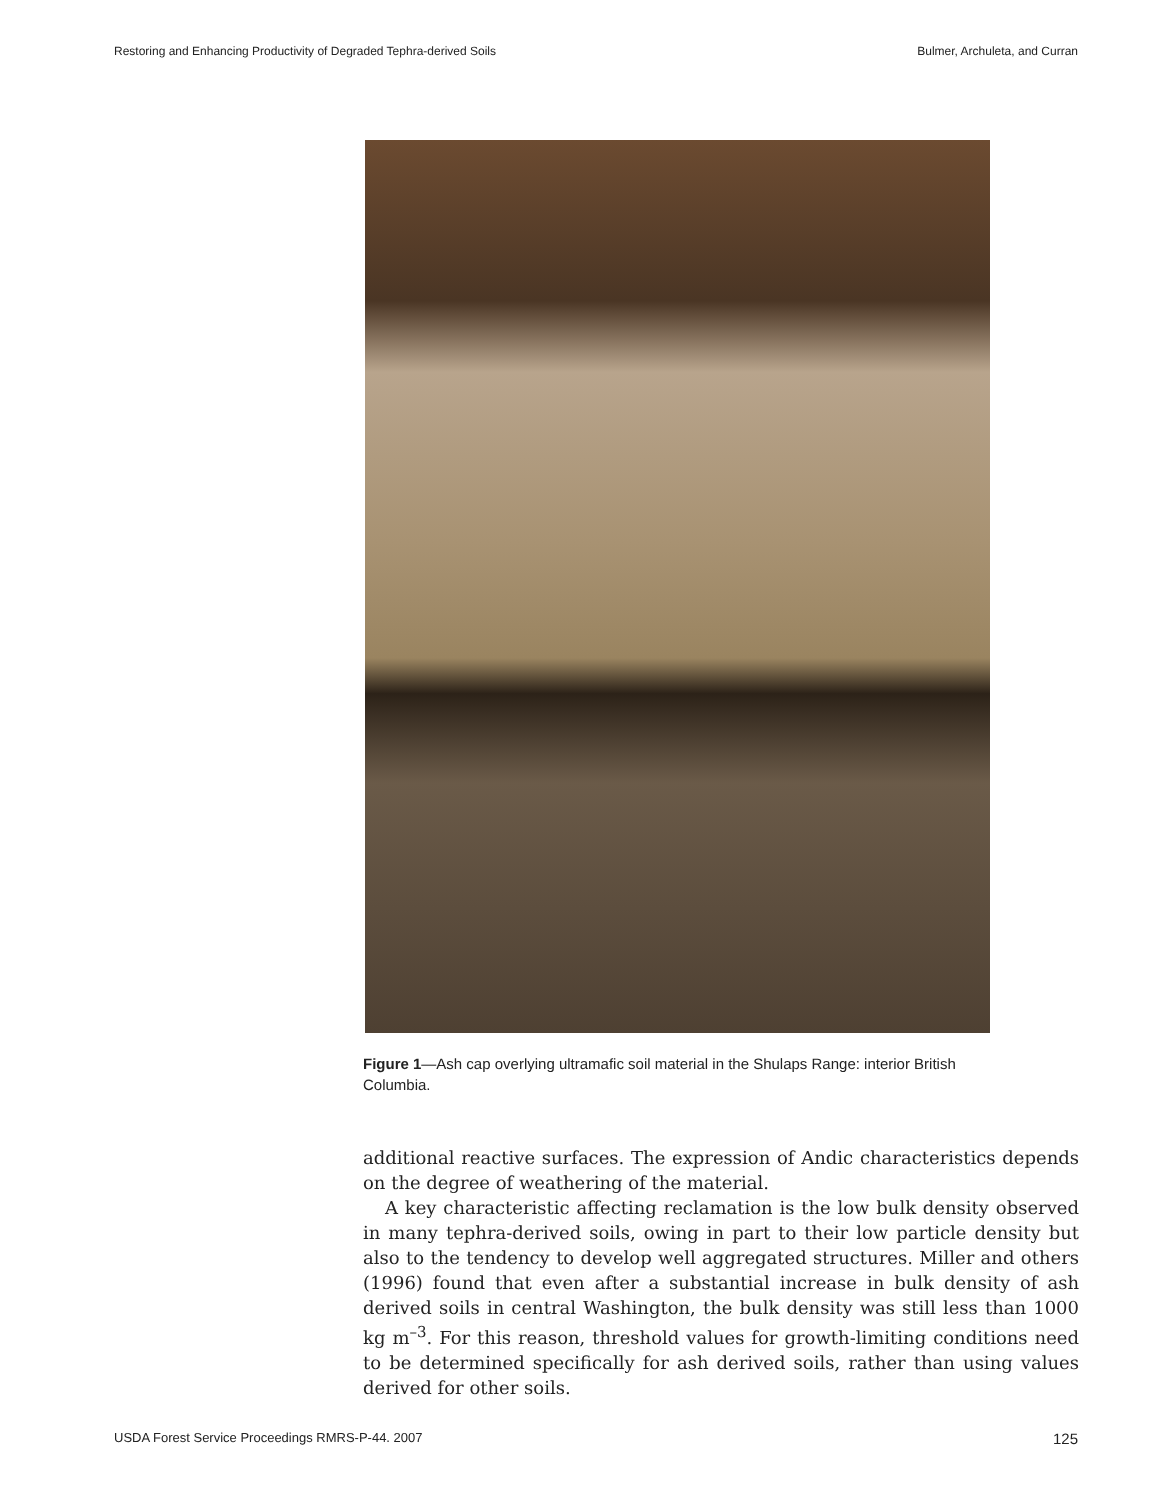Restoring and Enhancing Productivity of Degraded Tephra-derived Soils Bulmer, Archuleta, and Curran
Figure 1—Ash cap overlying ultramafic soil material in the Shulaps Range: interior British Columbia.
additional reactive surfaces. The expression of Andic characteristics depends on the degree of weathering of the material.
A key characteristic affecting reclamation is the low bulk density observed in many tephra-derived soils, owing in part to their low particle density but also to the tendency to develop well aggregated structures. Miller and others (1996) found that even after a substantial increase in bulk density of ash derived soils in central Washington, the bulk density was still less than 1000 kg m<sup>–3</sup>. For this reason, threshold values for growth-limiting conditions need to be determined specifically for ash derived soils, rather than using values derived for other soils.
USDA Forest Service Proceedings RMRS-P-44. 2007 125